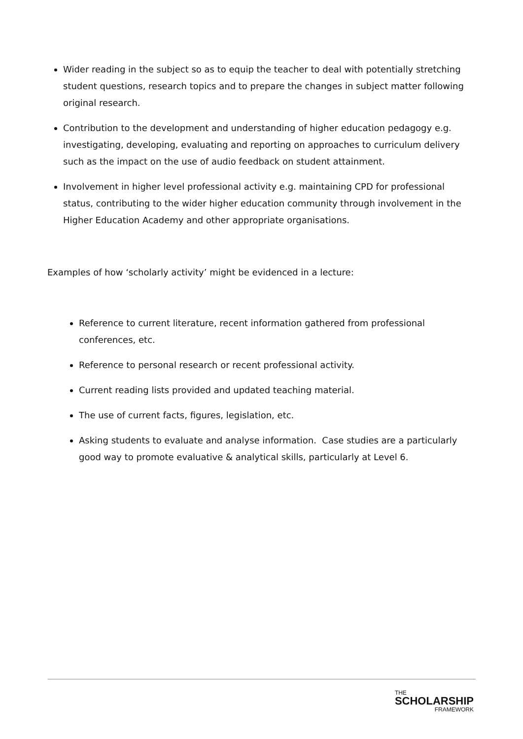Wider reading in the subject so as to equip the teacher to deal with potentially stretching student questions, research topics and to prepare the changes in subject matter following original research.
Contribution to the development and understanding of higher education pedagogy e.g. investigating, developing, evaluating and reporting on approaches to curriculum delivery such as the impact on the use of audio feedback on student attainment.
Involvement in higher level professional activity e.g. maintaining CPD for professional status, contributing to the wider higher education community through involvement in the Higher Education Academy and other appropriate organisations.
Examples of how ‘scholarly activity’ might be evidenced in a lecture:
Reference to current literature, recent information gathered from professional conferences, etc.
Reference to personal research or recent professional activity.
Current reading lists provided and updated teaching material.
The use of current facts, figures, legislation, etc.
Asking students to evaluate and analyse information. Case studies are a particularly good way to promote evaluative & analytical skills, particularly at Level 6.
THE
SCHOLARSHIP
FRAMEWORK